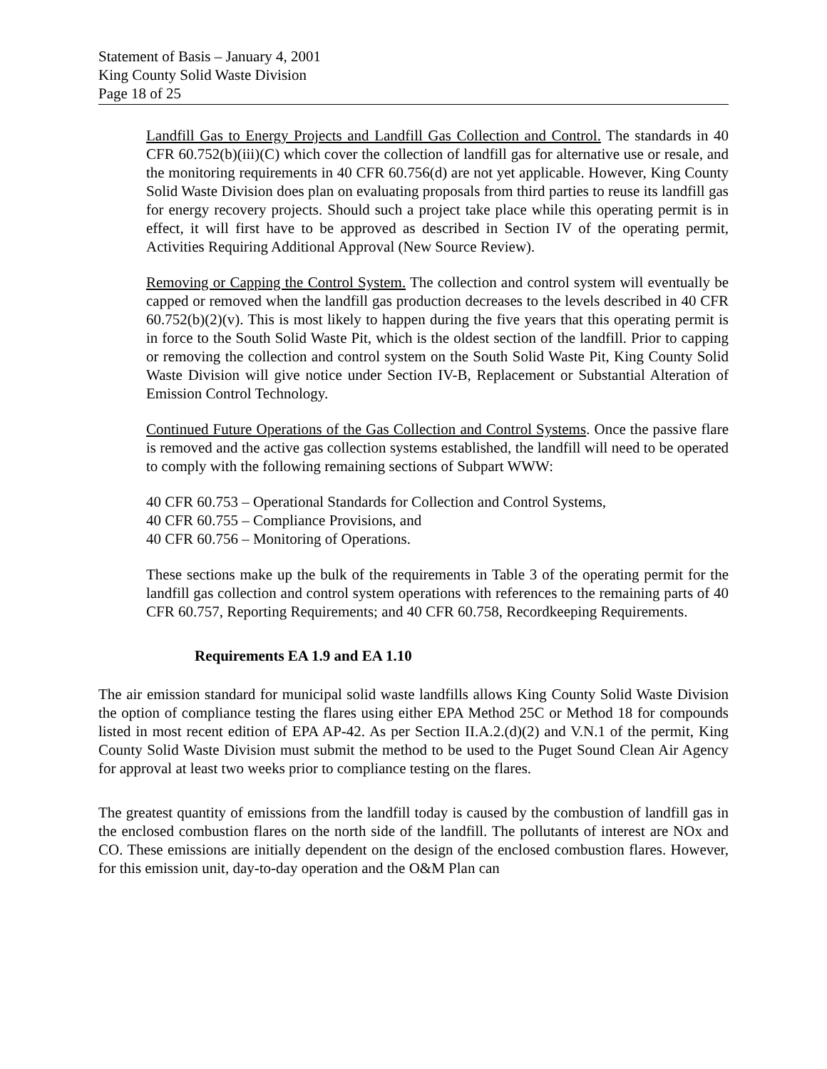Statement of Basis – January 4, 2001
King County Solid Waste Division
Page 18 of 25
Landfill Gas to Energy Projects and Landfill Gas Collection and Control. The standards in 40 CFR 60.752(b)(iii)(C) which cover the collection of landfill gas for alternative use or resale, and the monitoring requirements in 40 CFR 60.756(d) are not yet applicable. However, King County Solid Waste Division does plan on evaluating proposals from third parties to reuse its landfill gas for energy recovery projects. Should such a project take place while this operating permit is in effect, it will first have to be approved as described in Section IV of the operating permit, Activities Requiring Additional Approval (New Source Review).
Removing or Capping the Control System. The collection and control system will eventually be capped or removed when the landfill gas production decreases to the levels described in 40 CFR 60.752(b)(2)(v). This is most likely to happen during the five years that this operating permit is in force to the South Solid Waste Pit, which is the oldest section of the landfill. Prior to capping or removing the collection and control system on the South Solid Waste Pit, King County Solid Waste Division will give notice under Section IV-B, Replacement or Substantial Alteration of Emission Control Technology.
Continued Future Operations of the Gas Collection and Control Systems. Once the passive flare is removed and the active gas collection systems established, the landfill will need to be operated to comply with the following remaining sections of Subpart WWW:
40 CFR 60.753 – Operational Standards for Collection and Control Systems,
40 CFR 60.755 – Compliance Provisions, and
40 CFR 60.756 – Monitoring of Operations.
These sections make up the bulk of the requirements in Table 3 of the operating permit for the landfill gas collection and control system operations with references to the remaining parts of 40 CFR 60.757, Reporting Requirements; and 40 CFR 60.758, Recordkeeping Requirements.
Requirements EA 1.9 and EA 1.10
The air emission standard for municipal solid waste landfills allows King County Solid Waste Division the option of compliance testing the flares using either EPA Method 25C or Method 18 for compounds listed in most recent edition of EPA AP-42. As per Section II.A.2.(d)(2) and V.N.1 of the permit, King County Solid Waste Division must submit the method to be used to the Puget Sound Clean Air Agency for approval at least two weeks prior to compliance testing on the flares.
The greatest quantity of emissions from the landfill today is caused by the combustion of landfill gas in the enclosed combustion flares on the north side of the landfill. The pollutants of interest are NOx and CO. These emissions are initially dependent on the design of the enclosed combustion flares. However, for this emission unit, day-to-day operation and the O&M Plan can